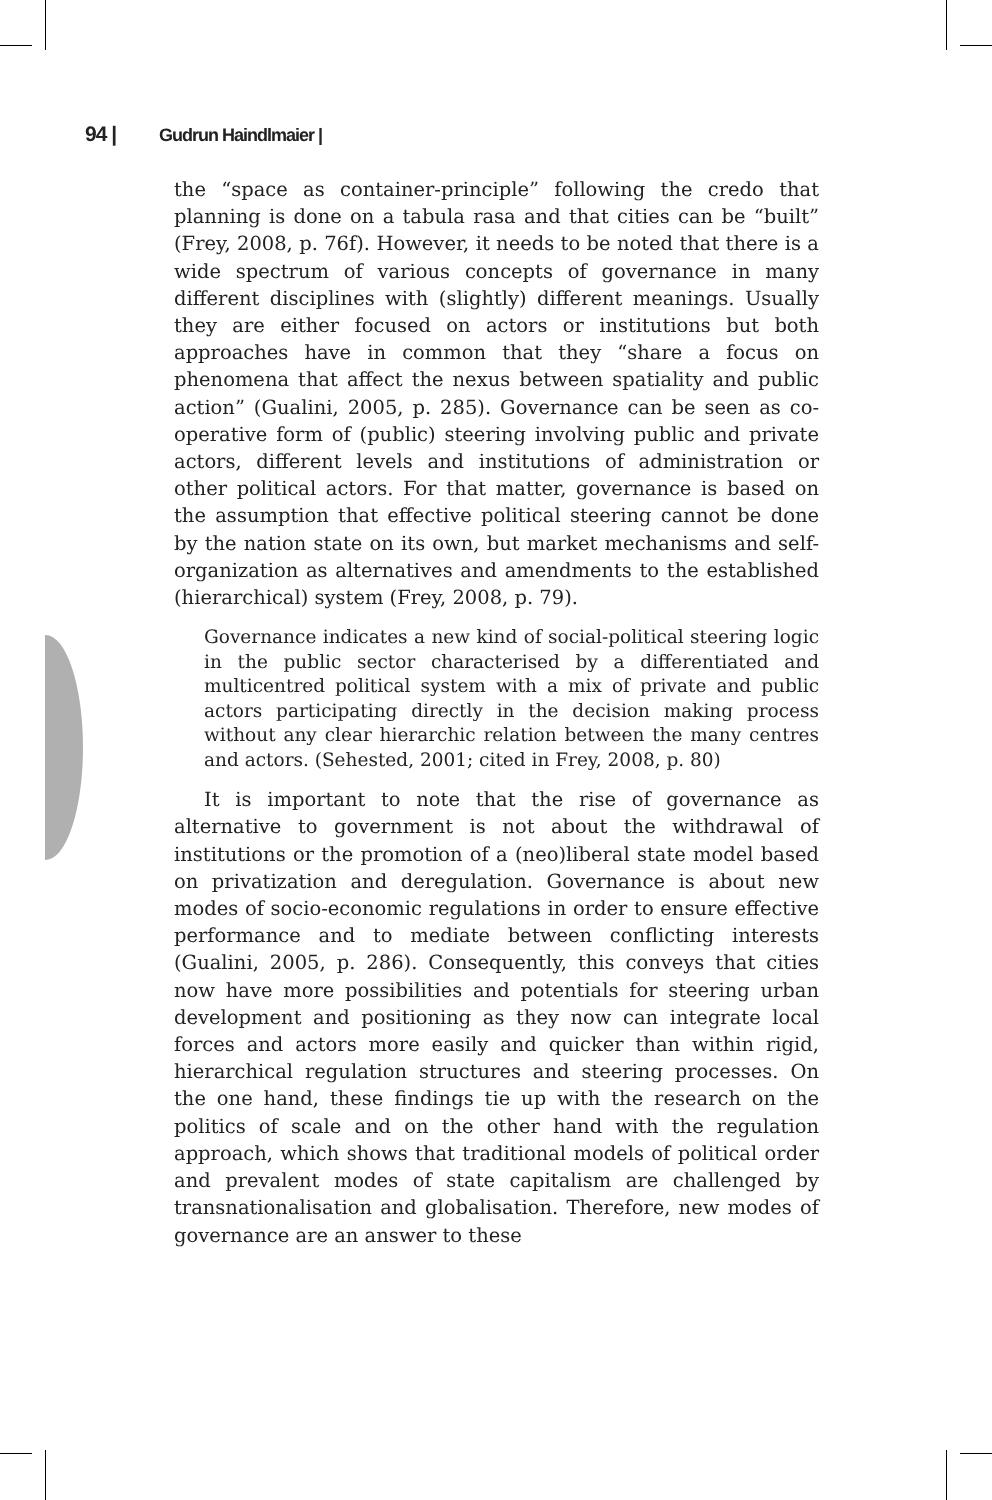94 | Gudrun Haindlmaier |
the “space as container-principle” following the credo that planning is done on a tabula rasa and that cities can be “built” (Frey, 2008, p. 76f). However, it needs to be noted that there is a wide spectrum of various concepts of governance in many different disciplines with (slightly) different meanings. Usually they are either focused on actors or institutions but both approaches have in common that they “share a focus on phenomena that affect the nexus between spatiality and public action” (Gualini, 2005, p. 285). Governance can be seen as co-operative form of (public) steering involving public and private actors, different levels and institutions of administration or other political actors. For that matter, governance is based on the assumption that effective political steering cannot be done by the nation state on its own, but market mechanisms and self-organization as alternatives and amendments to the established (hierarchical) system (Frey, 2008, p. 79).
Governance indicates a new kind of social-political steering logic in the public sector characterised by a differentiated and multicentred political system with a mix of private and public actors participating directly in the decision making process without any clear hierarchic relation between the many centres and actors. (Sehested, 2001; cited in Frey, 2008, p. 80)
It is important to note that the rise of governance as alternative to government is not about the withdrawal of institutions or the promotion of a (neo)liberal state model based on privatization and deregulation. Governance is about new modes of socio-economic regulations in order to ensure effective performance and to mediate between conflicting interests (Gualini, 2005, p. 286). Consequently, this conveys that cities now have more possibilities and potentials for steering urban development and positioning as they now can integrate local forces and actors more easily and quicker than within rigid, hierarchical regulation structures and steering processes. On the one hand, these findings tie up with the research on the politics of scale and on the other hand with the regulation approach, which shows that traditional models of political order and prevalent modes of state capitalism are challenged by transnationalisation and globalisation. Therefore, new modes of governance are an answer to these